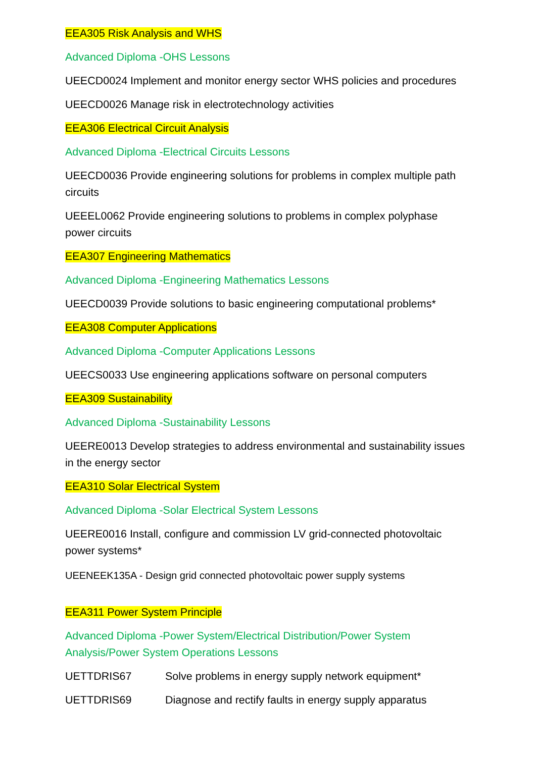EEA305 Risk Analysis and WHS
Advanced Diploma -OHS Lessons
UEECD0024 Implement and monitor energy sector WHS policies and procedures
UEECD0026 Manage risk in electrotechnology activities
EEA306 Electrical Circuit Analysis
Advanced Diploma -Electrical Circuits Lessons
UEECD0036 Provide engineering solutions for problems in complex multiple path circuits
UEEEL0062 Provide engineering solutions to problems in complex polyphase power circuits
EEA307 Engineering Mathematics
Advanced Diploma -Engineering Mathematics Lessons
UEECD0039 Provide solutions to basic engineering computational problems*
EEA308 Computer Applications
Advanced Diploma -Computer Applications Lessons
UEECS0033 Use engineering applications software on personal computers
EEA309 Sustainability
Advanced Diploma -Sustainability Lessons
UEERE0013 Develop strategies to address environmental and sustainability issues in the energy sector
EEA310 Solar Electrical System
Advanced Diploma -Solar Electrical System Lessons
UEERE0016 Install, configure and commission LV grid-connected photovoltaic power systems*
UEENEEK135A - Design grid connected photovoltaic power supply systems
EEA311 Power System Principle
Advanced Diploma -Power System/Electrical Distribution/Power System Analysis/Power System Operations Lessons
UETTDRIS67 Solve problems in energy supply network equipment*
UETTDRIS69 Diagnose and rectify faults in energy supply apparatus